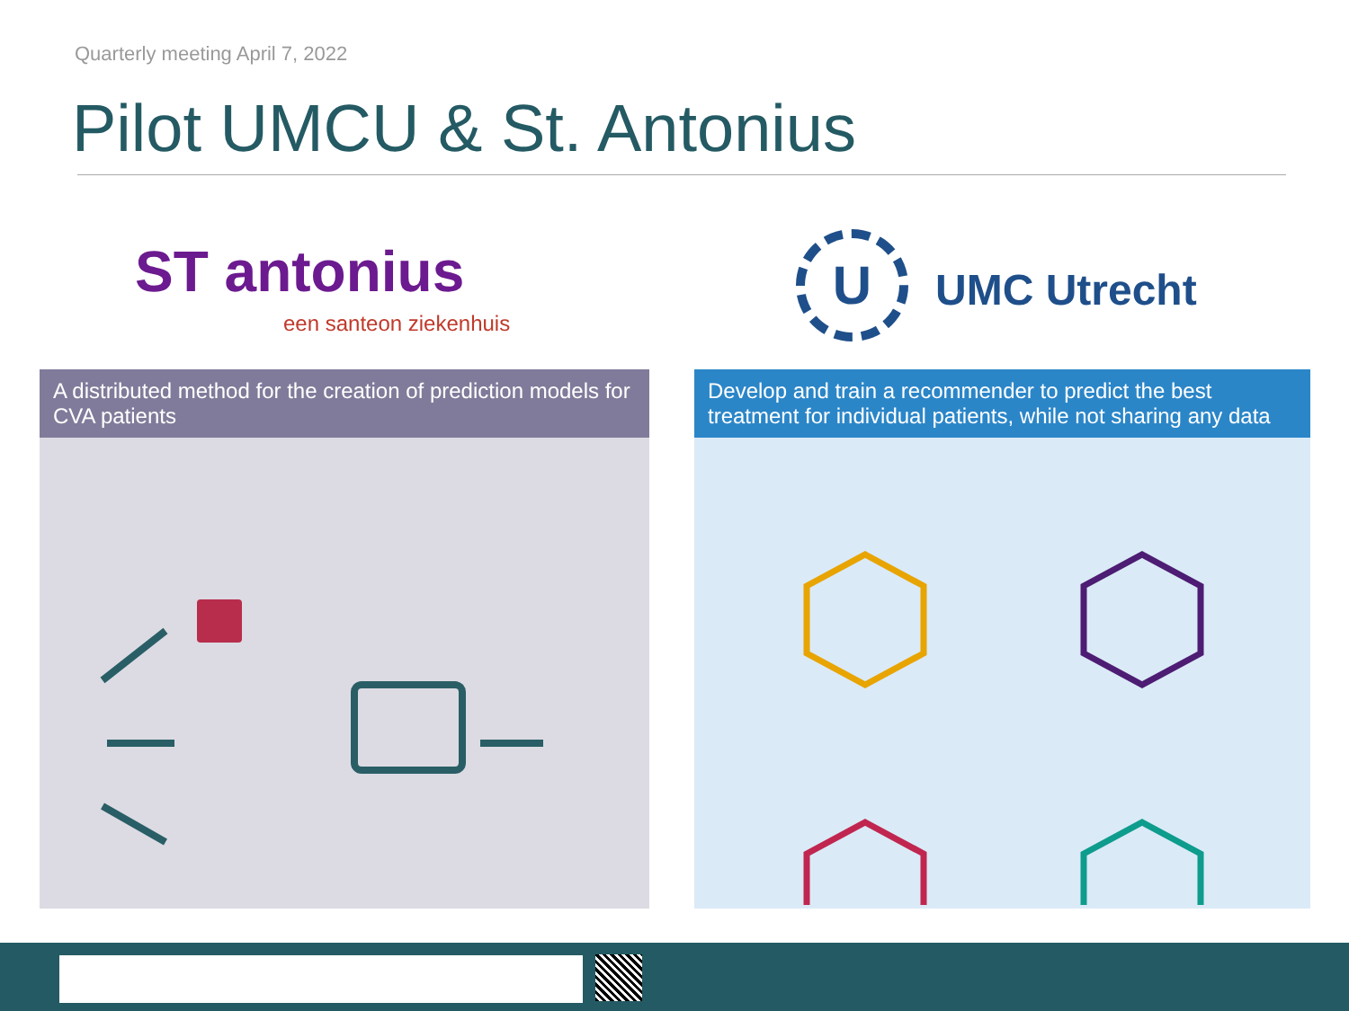Quarterly meeting April 7, 2022
Pilot UMCU & St. Antonius
ST antonius
een santeon ziekenhuis
U UMC Utrecht
A distributed method for the creation of prediction models for CVA patients
Develop and train a recommender to predict the best treatment for individual patients, while not sharing any data